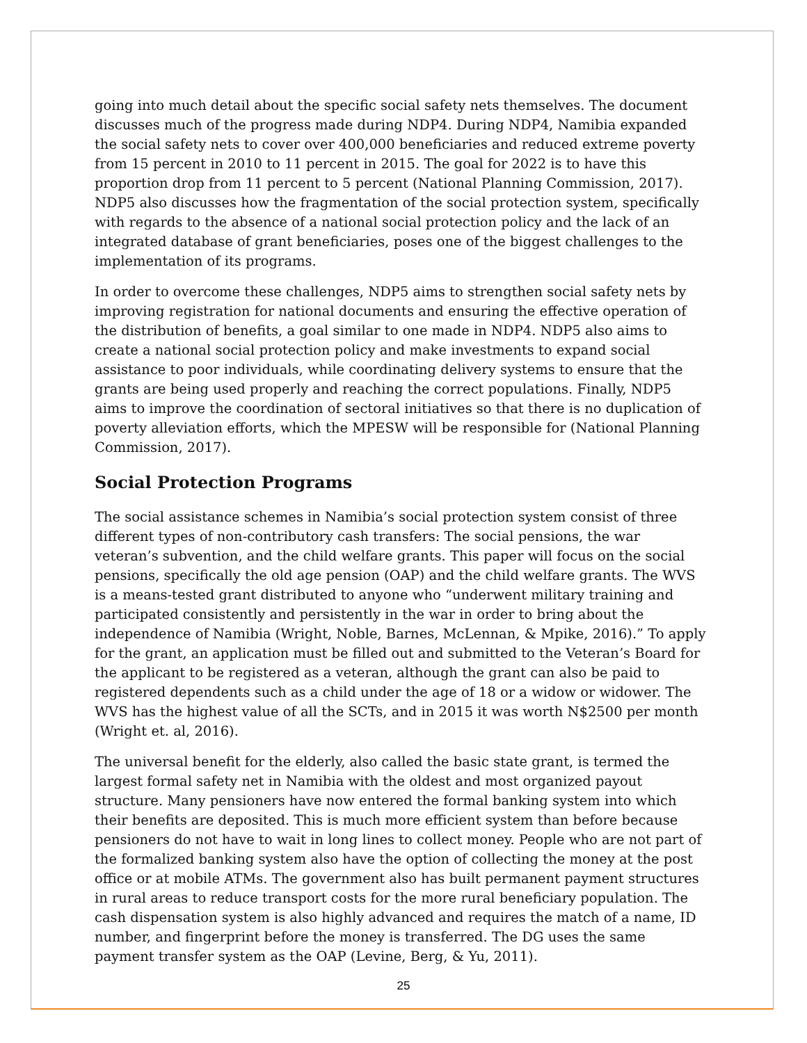going into much detail about the specific social safety nets themselves. The document discusses much of the progress made during NDP4. During NDP4, Namibia expanded the social safety nets to cover over 400,000 beneficiaries and reduced extreme poverty from 15 percent in 2010 to 11 percent in 2015. The goal for 2022 is to have this proportion drop from 11 percent to 5 percent (National Planning Commission, 2017). NDP5 also discusses how the fragmentation of the social protection system, specifically with regards to the absence of a national social protection policy and the lack of an integrated database of grant beneficiaries, poses one of the biggest challenges to the implementation of its programs.
In order to overcome these challenges, NDP5 aims to strengthen social safety nets by improving registration for national documents and ensuring the effective operation of the distribution of benefits, a goal similar to one made in NDP4. NDP5 also aims to create a national social protection policy and make investments to expand social assistance to poor individuals, while coordinating delivery systems to ensure that the grants are being used properly and reaching the correct populations. Finally, NDP5 aims to improve the coordination of sectoral initiatives so that there is no duplication of poverty alleviation efforts, which the MPESW will be responsible for (National Planning Commission, 2017).
Social Protection Programs
The social assistance schemes in Namibia’s social protection system consist of three different types of non-contributory cash transfers: The social pensions, the war veteran’s subvention, and the child welfare grants. This paper will focus on the social pensions, specifically the old age pension (OAP) and the child welfare grants. The WVS is a means-tested grant distributed to anyone who “underwent military training and participated consistently and persistently in the war in order to bring about the independence of Namibia (Wright, Noble, Barnes, McLennan, & Mpike, 2016).” To apply for the grant, an application must be filled out and submitted to the Veteran’s Board for the applicant to be registered as a veteran, although the grant can also be paid to registered dependents such as a child under the age of 18 or a widow or widower. The WVS has the highest value of all the SCTs, and in 2015 it was worth N$2500 per month (Wright et. al, 2016).
The universal benefit for the elderly, also called the basic state grant, is termed the largest formal safety net in Namibia with the oldest and most organized payout structure. Many pensioners have now entered the formal banking system into which their benefits are deposited. This is much more efficient system than before because pensioners do not have to wait in long lines to collect money. People who are not part of the formalized banking system also have the option of collecting the money at the post office or at mobile ATMs. The government also has built permanent payment structures in rural areas to reduce transport costs for the more rural beneficiary population. The cash dispensation system is also highly advanced and requires the match of a name, ID number, and fingerprint before the money is transferred. The DG uses the same payment transfer system as the OAP (Levine, Berg, & Yu, 2011).
25